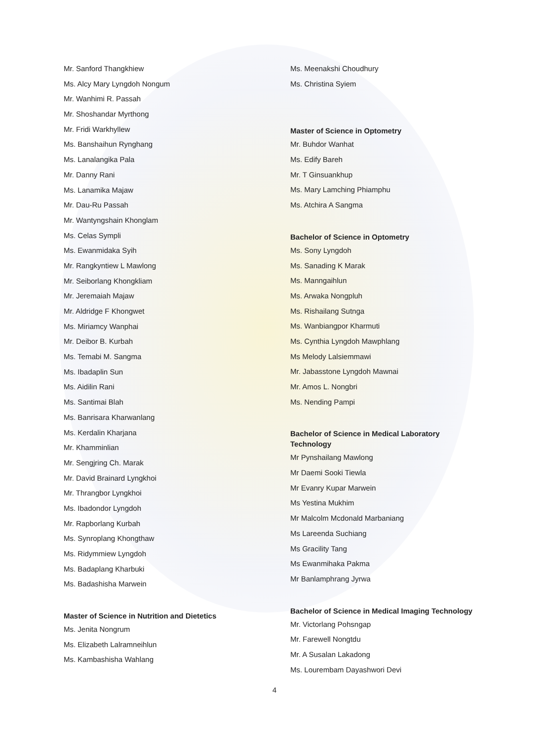Mr. Sanford Thangkhiew
Ms. Alcy Mary Lyngdoh Nongum
Mr. Wanhimi R. Passah
Mr. Shoshandar Myrthong
Mr. Fridi Warkhyllew
Ms. Banshaihun Rynghang
Ms. Lanalangika Pala
Mr. Danny Rani
Ms. Lanamika Majaw
Mr. Dau-Ru Passah
Mr. Wantyngshain Khonglam
Ms. Celas Sympli
Ms. Ewanmidaka Syih
Mr. Rangkyntiew L Mawlong
Mr. Seiborlang Khongkliam
Mr. Jeremaiah Majaw
Mr. Aldridge F Khongwet
Ms. Miriamcy Wanphai
Mr. Deibor B. Kurbah
Ms. Temabi M. Sangma
Ms. Ibadaplin Sun
Ms. Aidilin Rani
Ms. Santimai Blah
Ms. Banrisara Kharwanlang
Ms. Kerdalin Kharjana
Mr. Khamminlian
Mr. Sengjring Ch. Marak
Mr. David Brainard Lyngkhoi
Mr. Thrangbor Lyngkhoi
Ms. Ibadondor Lyngdoh
Mr. Rapborlang Kurbah
Ms. Synroplang Khongthaw
Ms. Ridymmiew Lyngdoh
Ms. Badaplang Kharbuki
Ms. Badashisha Marwein
Master of Science in Nutrition and Dietetics
Ms. Jenita Nongrum
Ms. Elizabeth Lalramneihlun
Ms. Kambashisha Wahlang
Ms. Meenakshi Choudhury
Ms. Christina Syiem
Master of Science in Optometry
Mr. Buhdor Wanhat
Ms. Edify Bareh
Mr. T Ginsuankhup
Ms. Mary Lamching Phiamphu
Ms. Atchira A Sangma
Bachelor of Science in Optometry
Ms. Sony Lyngdoh
Ms. Sanading K Marak
Ms. Manngaihlun
Ms. Arwaka Nongpluh
Ms. Rishailang Sutnga
Ms. Wanbiangpor Kharmuti
Ms. Cynthia Lyngdoh Mawphlang
Ms Melody Lalsiemmawi
Mr. Jabasstone Lyngdoh Mawnai
Mr. Amos L. Nongbri
Ms. Nending Pampi
Bachelor of Science in Medical Laboratory
Technology
Mr Pynshailang Mawlong
Mr Daemi Sooki Tiewla
Mr Evanry Kupar Marwein
Ms Yestina Mukhim
Mr Malcolm Mcdonald Marbaniang
Ms Lareenda Suchiang
Ms Gracility Tang
Ms Ewanmihaka Pakma
Mr Banlamphrang Jyrwa
Bachelor of Science in Medical Imaging Technology
Mr. Victorlang Pohsngap
Mr. Farewell Nongtdu
Mr. A Susalan Lakadong
Ms. Lourembam Dayashwori Devi
4